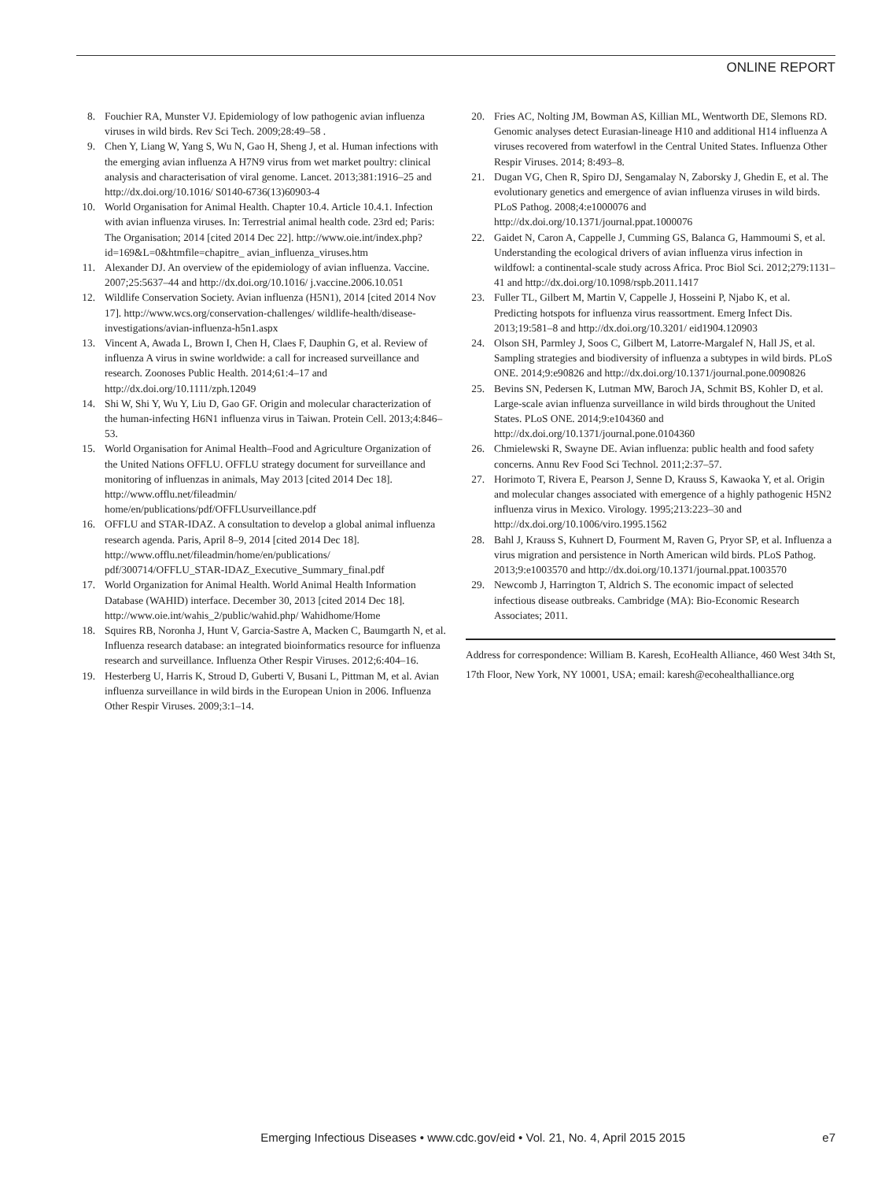ONLINE REPORT
8. Fouchier RA, Munster VJ. Epidemiology of low pathogenic avian influenza viruses in wild birds. Rev Sci Tech. 2009;28:49–58 .
9. Chen Y, Liang W, Yang S, Wu N, Gao H, Sheng J, et al. Human infections with the emerging avian influenza A H7N9 virus from wet market poultry: clinical analysis and characterisation of viral genome. Lancet. 2013;381:1916–25 and http://dx.doi.org/10.1016/ S0140-6736(13)60903-4
10. World Organisation for Animal Health. Chapter 10.4. Article 10.4.1. Infection with avian influenza viruses. In: Terrestrial animal health code. 23rd ed; Paris: The Organisation; 2014 [cited 2014 Dec 22]. http://www.oie.int/index.php?id=169&L=0&htmfile=chapitre_ avian_influenza_viruses.htm
11. Alexander DJ. An overview of the epidemiology of avian influenza. Vaccine. 2007;25:5637–44 and http://dx.doi.org/10.1016/ j.vaccine.2006.10.051
12. Wildlife Conservation Society. Avian influenza (H5N1), 2014 [cited 2014 Nov 17]. http://www.wcs.org/conservation-challenges/ wildlife-health/disease-investigations/avian-influenza-h5n1.aspx
13. Vincent A, Awada L, Brown I, Chen H, Claes F, Dauphin G, et al. Review of influenza A virus in swine worldwide: a call for increased surveillance and research. Zoonoses Public Health. 2014;61:4–17 and http://dx.doi.org/10.1111/zph.12049
14. Shi W, Shi Y, Wu Y, Liu D, Gao GF. Origin and molecular characterization of the human-infecting H6N1 influenza virus in Taiwan. Protein Cell. 2013;4:846–53.
15. World Organisation for Animal Health–Food and Agriculture Organization of the United Nations OFFLU. OFFLU strategy document for surveillance and monitoring of influenzas in animals, May 2013 [cited 2014 Dec 18]. http://www.offlu.net/fileadmin/ home/en/publications/pdf/OFFLUsurveillance.pdf
16. OFFLU and STAR-IDAZ. A consultation to develop a global animal influenza research agenda. Paris, April 8–9, 2014 [cited 2014 Dec 18]. http://www.offlu.net/fileadmin/home/en/publications/ pdf/300714/OFFLU_STAR-IDAZ_Executive_Summary_final.pdf
17. World Organization for Animal Health. World Animal Health Information Database (WAHID) interface. December 30, 2013 [cited 2014 Dec 18]. http://www.oie.int/wahis_2/public/wahid.php/ Wahidhome/Home
18. Squires RB, Noronha J, Hunt V, Garcia-Sastre A, Macken C, Baumgarth N, et al. Influenza research database: an integrated bioinformatics resource for influenza research and surveillance. Influenza Other Respir Viruses. 2012;6:404–16.
19. Hesterberg U, Harris K, Stroud D, Guberti V, Busani L, Pittman M, et al. Avian influenza surveillance in wild birds in the European Union in 2006. Influenza Other Respir Viruses. 2009;3:1–14.
20. Fries AC, Nolting JM, Bowman AS, Killian ML, Wentworth DE, Slemons RD. Genomic analyses detect Eurasian-lineage H10 and additional H14 influenza A viruses recovered from waterfowl in the Central United States. Influenza Other Respir Viruses. 2014; 8:493–8.
21. Dugan VG, Chen R, Spiro DJ, Sengamalay N, Zaborsky J, Ghedin E, et al. The evolutionary genetics and emergence of avian influenza viruses in wild birds. PLoS Pathog. 2008;4:e1000076 and http://dx.doi.org/10.1371/journal.ppat.1000076
22. Gaidet N, Caron A, Cappelle J, Cumming GS, Balanca G, Hammoumi S, et al. Understanding the ecological drivers of avian influenza virus infection in wildfowl: a continental-scale study across Africa. Proc Biol Sci. 2012;279:1131–41 and http://dx.doi.org/10.1098/rspb.2011.1417
23. Fuller TL, Gilbert M, Martin V, Cappelle J, Hosseini P, Njabo K, et al. Predicting hotspots for influenza virus reassortment. Emerg Infect Dis. 2013;19:581–8 and http://dx.doi.org/10.3201/ eid1904.120903
24. Olson SH, Parmley J, Soos C, Gilbert M, Latorre-Margalef N, Hall JS, et al. Sampling strategies and biodiversity of influenza a subtypes in wild birds. PLoS ONE. 2014;9:e90826 and http://dx.doi.org/10.1371/journal.pone.0090826
25. Bevins SN, Pedersen K, Lutman MW, Baroch JA, Schmit BS, Kohler D, et al. Large-scale avian influenza surveillance in wild birds throughout the United States. PLoS ONE. 2014;9:e104360 and http://dx.doi.org/10.1371/journal.pone.0104360
26. Chmielewski R, Swayne DE. Avian influenza: public health and food safety concerns. Annu Rev Food Sci Technol. 2011;2:37–57.
27. Horimoto T, Rivera E, Pearson J, Senne D, Krauss S, Kawaoka Y, et al. Origin and molecular changes associated with emergence of a highly pathogenic H5N2 influenza virus in Mexico. Virology. 1995;213:223–30 and http://dx.doi.org/10.1006/viro.1995.1562
28. Bahl J, Krauss S, Kuhnert D, Fourment M, Raven G, Pryor SP, et al. Influenza a virus migration and persistence in North American wild birds. PLoS Pathog. 2013;9:e1003570 and http://dx.doi.org/10.1371/journal.ppat.1003570
29. Newcomb J, Harrington T, Aldrich S. The economic impact of selected infectious disease outbreaks. Cambridge (MA): Bio-Economic Research Associates; 2011.
Address for correspondence: William B. Karesh, EcoHealth Alliance, 460 West 34th St, 17th Floor, New York, NY 10001, USA; email: karesh@ecohealthalliance.org
Emerging Infectious Diseases • www.cdc.gov/eid • Vol. 21, No. 4, April 2015 2015 e7